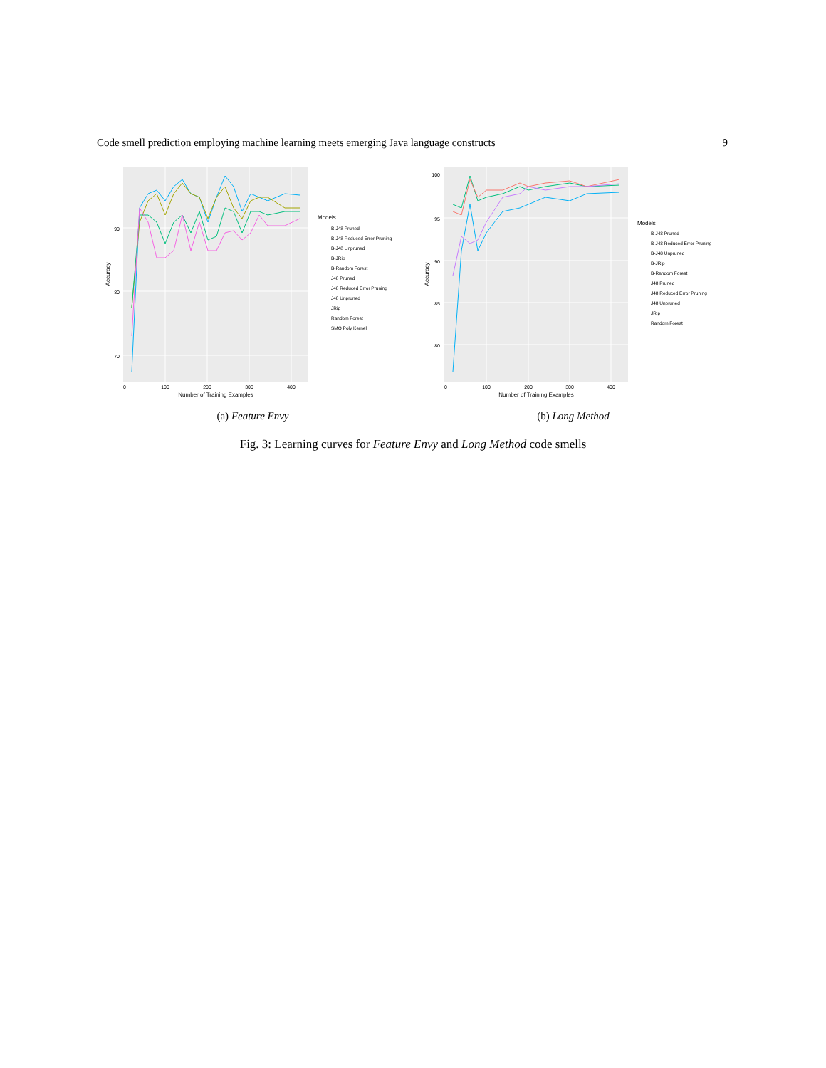Code smell prediction employing machine learning meets emerging Java language constructs 9
90
80
70
0
100
200
300
400
Number of Training Examples
Accuracy
Models
B-J48 Pruned
B-J48 Reduced Error Pruning
B-J48 Unpruned
B-JRip
B-Random Forest
J48 Pruned
J48 Reduced Error Pruning
J48 Unpruned
JRip
Random Forest
SMO Poly Kernel
(a) Feature Envy
100
95
90
85
80
0
100
200
300
400
Number of Training Examples
Accuracy
Models
B-J48 Pruned
B-J48 Reduced Error Pruning
B-J48 Unpruned
B-JRip
B-Random Forest
J48 Pruned
J48 Reduced Error Pruning
J48 Unpruned
JRip
Random Forest
(b) Long Method
Fig. 3: Learning curves for Feature Envy and Long Method code smells